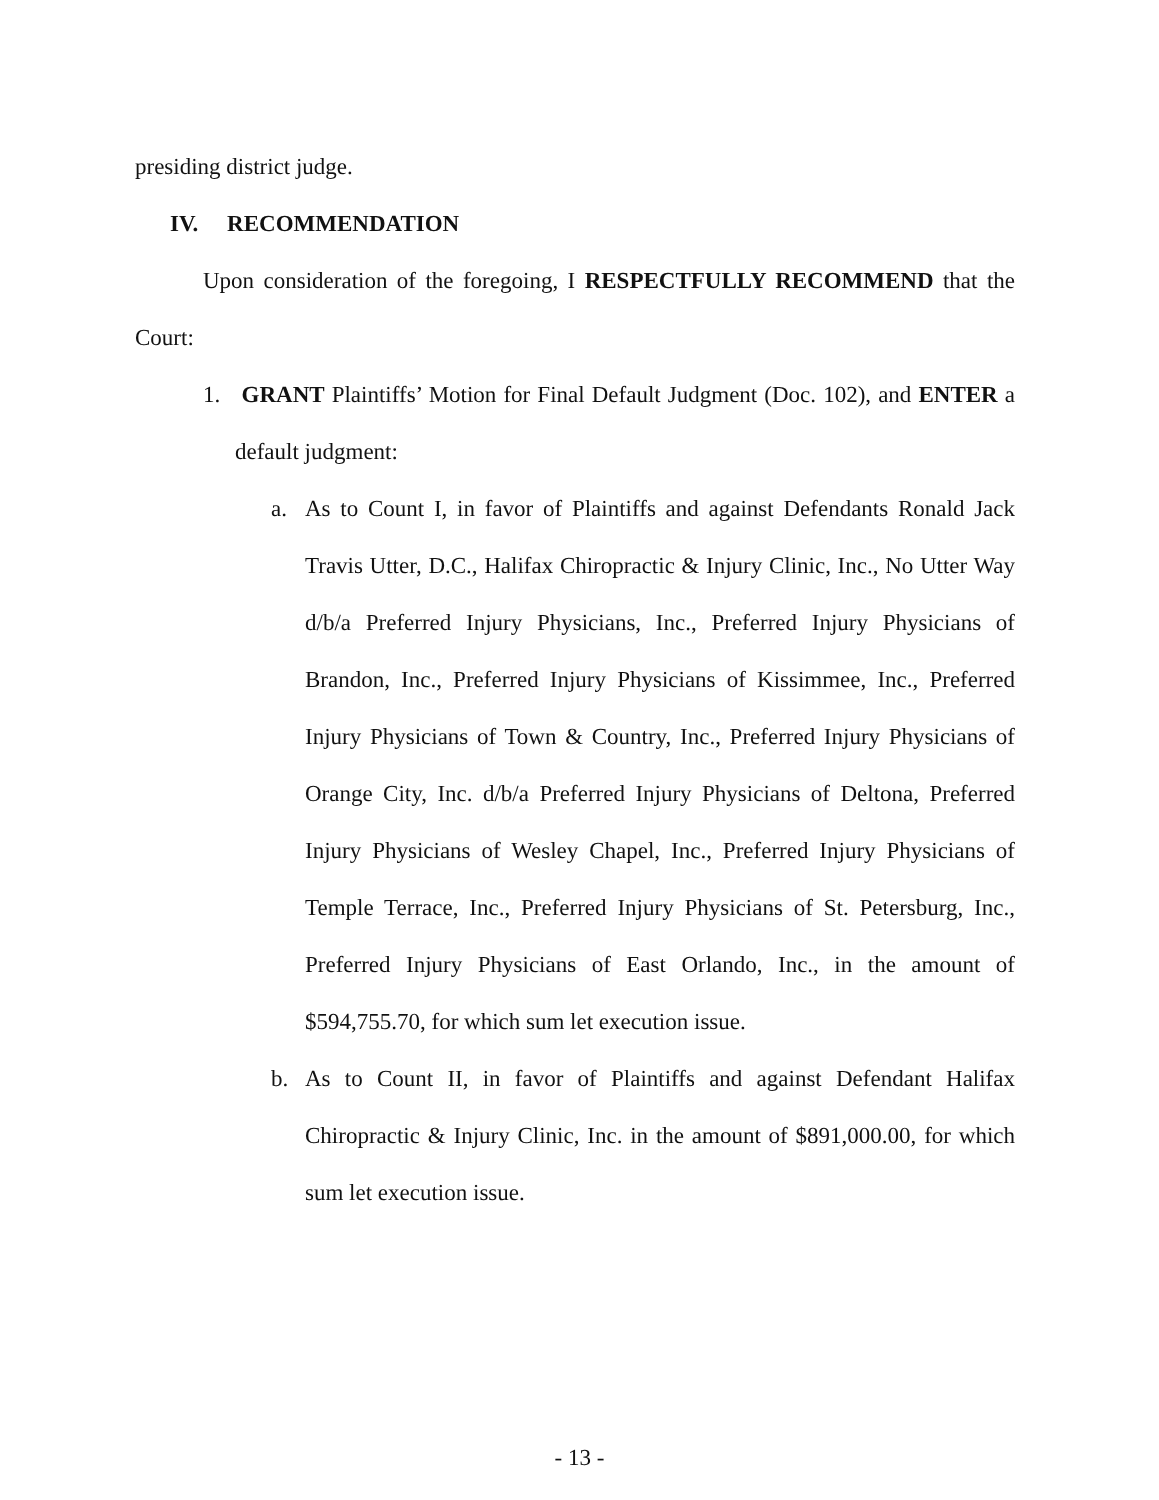presiding district judge.
IV. RECOMMENDATION
Upon consideration of the foregoing, I RESPECTFULLY RECOMMEND that the Court:
1. GRANT Plaintiffs’ Motion for Final Default Judgment (Doc. 102), and ENTER a default judgment:
a. As to Count I, in favor of Plaintiffs and against Defendants Ronald Jack Travis Utter, D.C., Halifax Chiropractic & Injury Clinic, Inc., No Utter Way d/b/a Preferred Injury Physicians, Inc., Preferred Injury Physicians of Brandon, Inc., Preferred Injury Physicians of Kissimmee, Inc., Preferred Injury Physicians of Town & Country, Inc., Preferred Injury Physicians of Orange City, Inc. d/b/a Preferred Injury Physicians of Deltona, Preferred Injury Physicians of Wesley Chapel, Inc., Preferred Injury Physicians of Temple Terrace, Inc., Preferred Injury Physicians of St. Petersburg, Inc., Preferred Injury Physicians of East Orlando, Inc., in the amount of $594,755.70, for which sum let execution issue.
b. As to Count II, in favor of Plaintiffs and against Defendant Halifax Chiropractic & Injury Clinic, Inc. in the amount of $891,000.00, for which sum let execution issue.
- 13 -